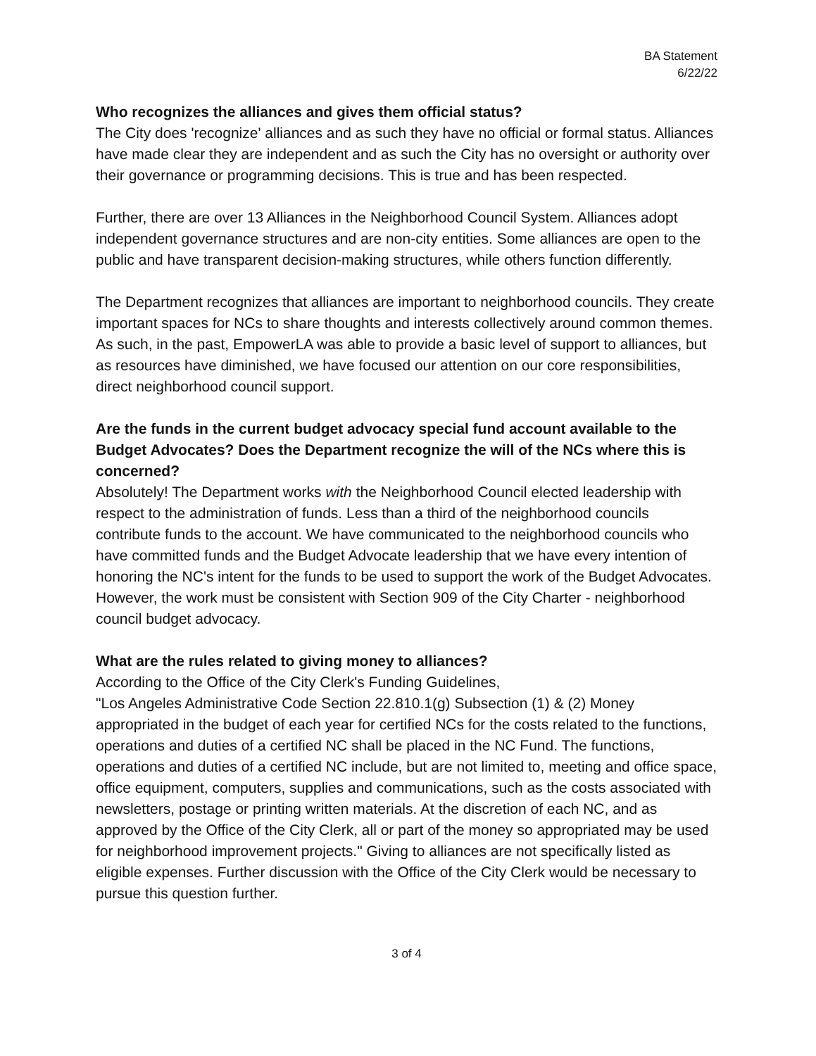BA Statement
6/22/22
Who recognizes the alliances and gives them official status?
The City does 'recognize' alliances and as such they have no official or formal status. Alliances have made clear they are independent and as such the City has no oversight or authority over their governance or programming decisions. This is true and has been respected.
Further, there are over 13 Alliances in the Neighborhood Council System. Alliances adopt independent governance structures and are non-city entities. Some alliances are open to the public and have transparent decision-making structures, while others function differently.
The Department recognizes that alliances are important to neighborhood councils. They create important spaces for NCs to share thoughts and interests collectively around common themes. As such, in the past, EmpowerLA was able to provide a basic level of support to alliances, but as resources have diminished, we have focused our attention on our core responsibilities, direct neighborhood council support.
Are the funds in the current budget advocacy special fund account available to the Budget Advocates? Does the Department recognize the will of the NCs where this is concerned?
Absolutely! The Department works with the Neighborhood Council elected leadership with respect to the administration of funds. Less than a third of the neighborhood councils contribute funds to the account. We have communicated to the neighborhood councils who have committed funds and the Budget Advocate leadership that we have every intention of honoring the NC's intent for the funds to be used to support the work of the Budget Advocates. However, the work must be consistent with Section 909 of the City Charter - neighborhood council budget advocacy.
What are the rules related to giving money to alliances?
According to the Office of the City Clerk's Funding Guidelines,
"Los Angeles Administrative Code Section 22.810.1(g) Subsection (1) & (2) Money appropriated in the budget of each year for certified NCs for the costs related to the functions, operations and duties of a certified NC shall be placed in the NC Fund. The functions, operations and duties of a certified NC include, but are not limited to, meeting and office space, office equipment, computers, supplies and communications, such as the costs associated with newsletters, postage or printing written materials. At the discretion of each NC, and as approved by the Office of the City Clerk, all or part of the money so appropriated may be used for neighborhood improvement projects." Giving to alliances are not specifically listed as eligible expenses. Further discussion with the Office of the City Clerk would be necessary to pursue this question further.
3 of 4